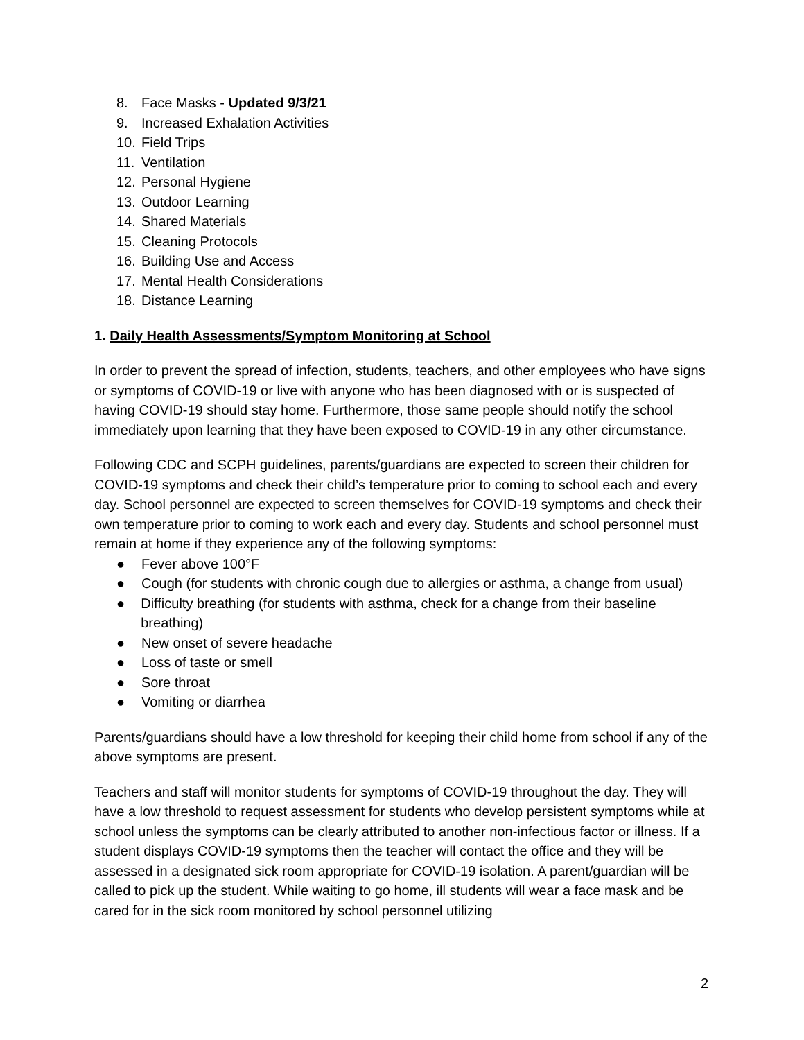8. Face Masks - Updated 9/3/21
9. Increased Exhalation Activities
10. Field Trips
11. Ventilation
12. Personal Hygiene
13. Outdoor Learning
14. Shared Materials
15. Cleaning Protocols
16. Building Use and Access
17. Mental Health Considerations
18. Distance Learning
1. Daily Health Assessments/Symptom Monitoring at School
In order to prevent the spread of infection, students, teachers, and other employees who have signs or symptoms of COVID-19 or live with anyone who has been diagnosed with or is suspected of having COVID-19 should stay home. Furthermore, those same people should notify the school immediately upon learning that they have been exposed to COVID-19 in any other circumstance.
Following CDC and SCPH guidelines, parents/guardians are expected to screen their children for COVID-19 symptoms and check their child’s temperature prior to coming to school each and every day. School personnel are expected to screen themselves for COVID-19 symptoms and check their own temperature prior to coming to work each and every day. Students and school personnel must remain at home if they experience any of the following symptoms:
● Fever above 100°F
● Cough (for students with chronic cough due to allergies or asthma, a change from usual)
● Difficulty breathing (for students with asthma, check for a change from their baseline breathing)
● New onset of severe headache
● Loss of taste or smell
● Sore throat
● Vomiting or diarrhea
Parents/guardians should have a low threshold for keeping their child home from school if any of the above symptoms are present.
Teachers and staff will monitor students for symptoms of COVID-19 throughout the day. They will have a low threshold to request assessment for students who develop persistent symptoms while at school unless the symptoms can be clearly attributed to another non-infectious factor or illness. If a student displays COVID-19 symptoms then the teacher will contact the office and they will be assessed in a designated sick room appropriate for COVID-19 isolation. A parent/guardian will be called to pick up the student. While waiting to go home, ill students will wear a face mask and be cared for in the sick room monitored by school personnel utilizing
2